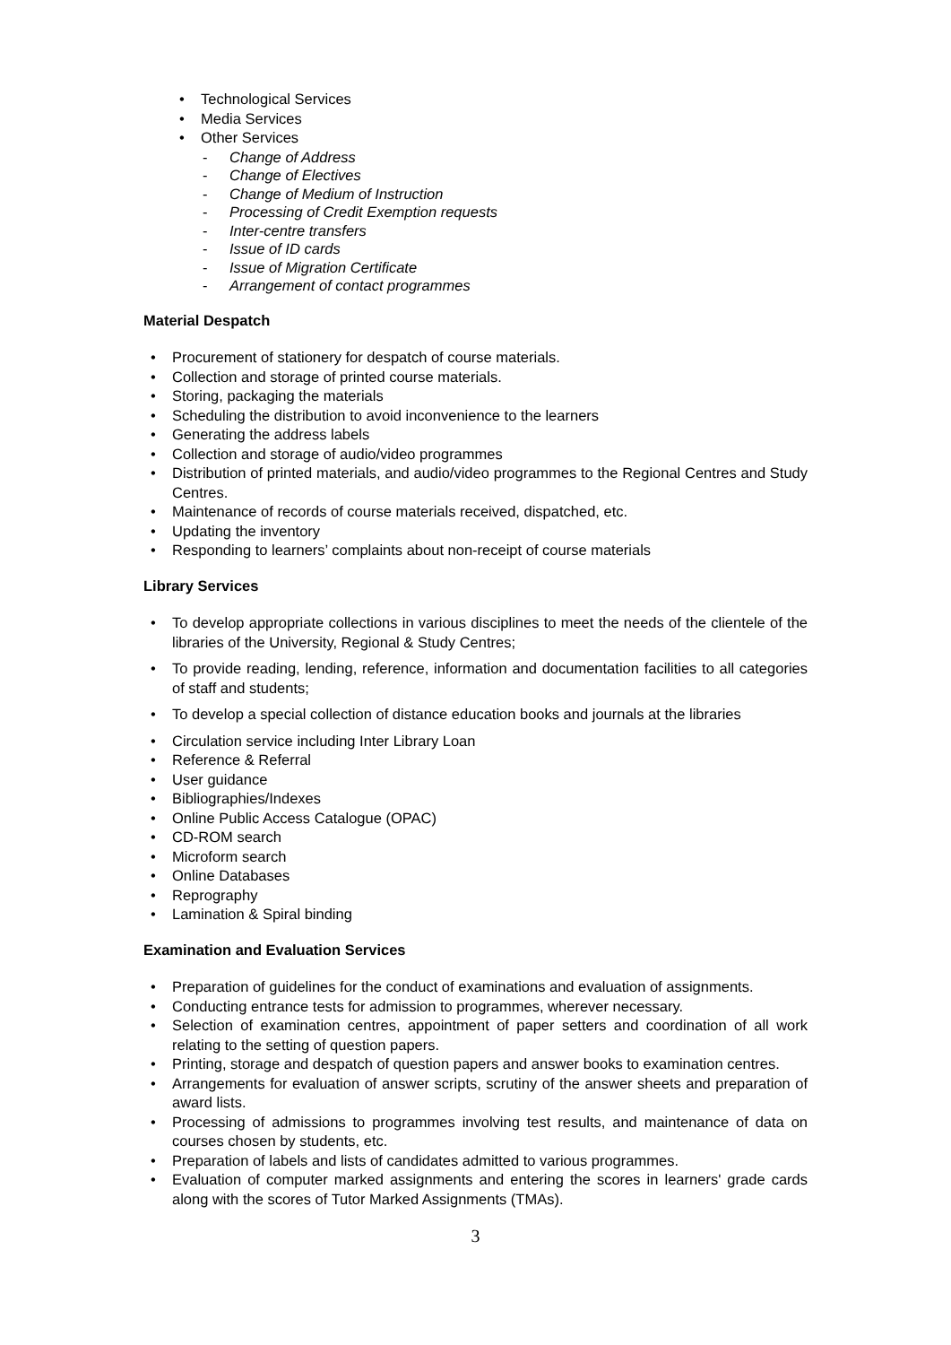• Technological Services
• Media Services
• Other Services
- Change of Address
- Change of Electives
- Change of Medium of Instruction
- Processing of Credit Exemption requests
- Inter-centre transfers
- Issue of ID cards
- Issue of Migration Certificate
- Arrangement of contact programmes
Material Despatch
• Procurement of stationery for despatch of course materials.
• Collection and storage of printed course materials.
• Storing, packaging the materials
• Scheduling the distribution to avoid inconvenience to the learners
• Generating the address labels
• Collection and storage of audio/video programmes
• Distribution of printed materials, and audio/video programmes to the Regional Centres and Study Centres.
• Maintenance of records of course materials received, dispatched, etc.
• Updating the inventory
• Responding to learners’ complaints about non-receipt of course materials
Library Services
• To develop appropriate collections in various disciplines to meet the needs of the clientele of the libraries of the University, Regional & Study Centres;
• To provide reading, lending, reference, information and documentation facilities to all categories of staff and students;
• To develop a special collection of distance education books and journals at the libraries
• Circulation service including Inter Library Loan
• Reference & Referral
• User guidance
• Bibliographies/Indexes
• Online Public Access Catalogue (OPAC)
• CD-ROM search
• Microform search
• Online Databases
• Reprography
• Lamination & Spiral binding
Examination and Evaluation Services
• Preparation of guidelines for the conduct of examinations and evaluation of assignments.
• Conducting entrance tests for admission to programmes, wherever necessary.
• Selection of examination centres, appointment of paper setters and coordination of all work relating to the setting of question papers.
• Printing, storage and despatch of question papers and answer books to examination centres.
• Arrangements for evaluation of answer scripts, scrutiny of the answer sheets and preparation of award lists.
• Processing of admissions to programmes involving test results, and maintenance of data on courses chosen by students, etc.
• Preparation of labels and lists of candidates admitted to various programmes.
• Evaluation of computer marked assignments and entering the scores in learners' grade cards along with the scores of Tutor Marked Assignments (TMAs).
3